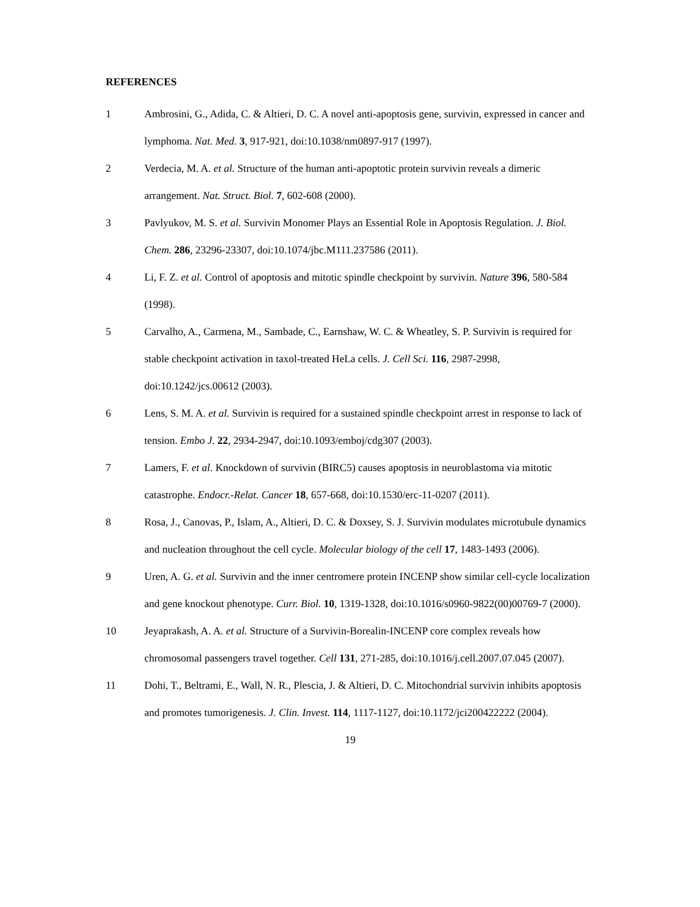REFERENCES
1 Ambrosini, G., Adida, C. & Altieri, D. C. A novel anti-apoptosis gene, survivin, expressed in cancer and lymphoma. Nat. Med. 3, 917-921, doi:10.1038/nm0897-917 (1997).
2 Verdecia, M. A. et al. Structure of the human anti-apoptotic protein survivin reveals a dimeric arrangement. Nat. Struct. Biol. 7, 602-608 (2000).
3 Pavlyukov, M. S. et al. Survivin Monomer Plays an Essential Role in Apoptosis Regulation. J. Biol. Chem. 286, 23296-23307, doi:10.1074/jbc.M111.237586 (2011).
4 Li, F. Z. et al. Control of apoptosis and mitotic spindle checkpoint by survivin. Nature 396, 580-584 (1998).
5 Carvalho, A., Carmena, M., Sambade, C., Earnshaw, W. C. & Wheatley, S. P. Survivin is required for stable checkpoint activation in taxol-treated HeLa cells. J. Cell Sci. 116, 2987-2998, doi:10.1242/jcs.00612 (2003).
6 Lens, S. M. A. et al. Survivin is required for a sustained spindle checkpoint arrest in response to lack of tension. Embo J. 22, 2934-2947, doi:10.1093/emboj/cdg307 (2003).
7 Lamers, F. et al. Knockdown of survivin (BIRC5) causes apoptosis in neuroblastoma via mitotic catastrophe. Endocr.-Relat. Cancer 18, 657-668, doi:10.1530/erc-11-0207 (2011).
8 Rosa, J., Canovas, P., Islam, A., Altieri, D. C. & Doxsey, S. J. Survivin modulates microtubule dynamics and nucleation throughout the cell cycle. Molecular biology of the cell 17, 1483-1493 (2006).
9 Uren, A. G. et al. Survivin and the inner centromere protein INCENP show similar cell-cycle localization and gene knockout phenotype. Curr. Biol. 10, 1319-1328, doi:10.1016/s0960-9822(00)00769-7 (2000).
10 Jeyaprakash, A. A. et al. Structure of a Survivin-Borealin-INCENP core complex reveals how chromosomal passengers travel together. Cell 131, 271-285, doi:10.1016/j.cell.2007.07.045 (2007).
11 Dohi, T., Beltrami, E., Wall, N. R., Plescia, J. & Altieri, D. C. Mitochondrial survivin inhibits apoptosis and promotes tumorigenesis. J. Clin. Invest. 114, 1117-1127, doi:10.1172/jci200422222 (2004).
19